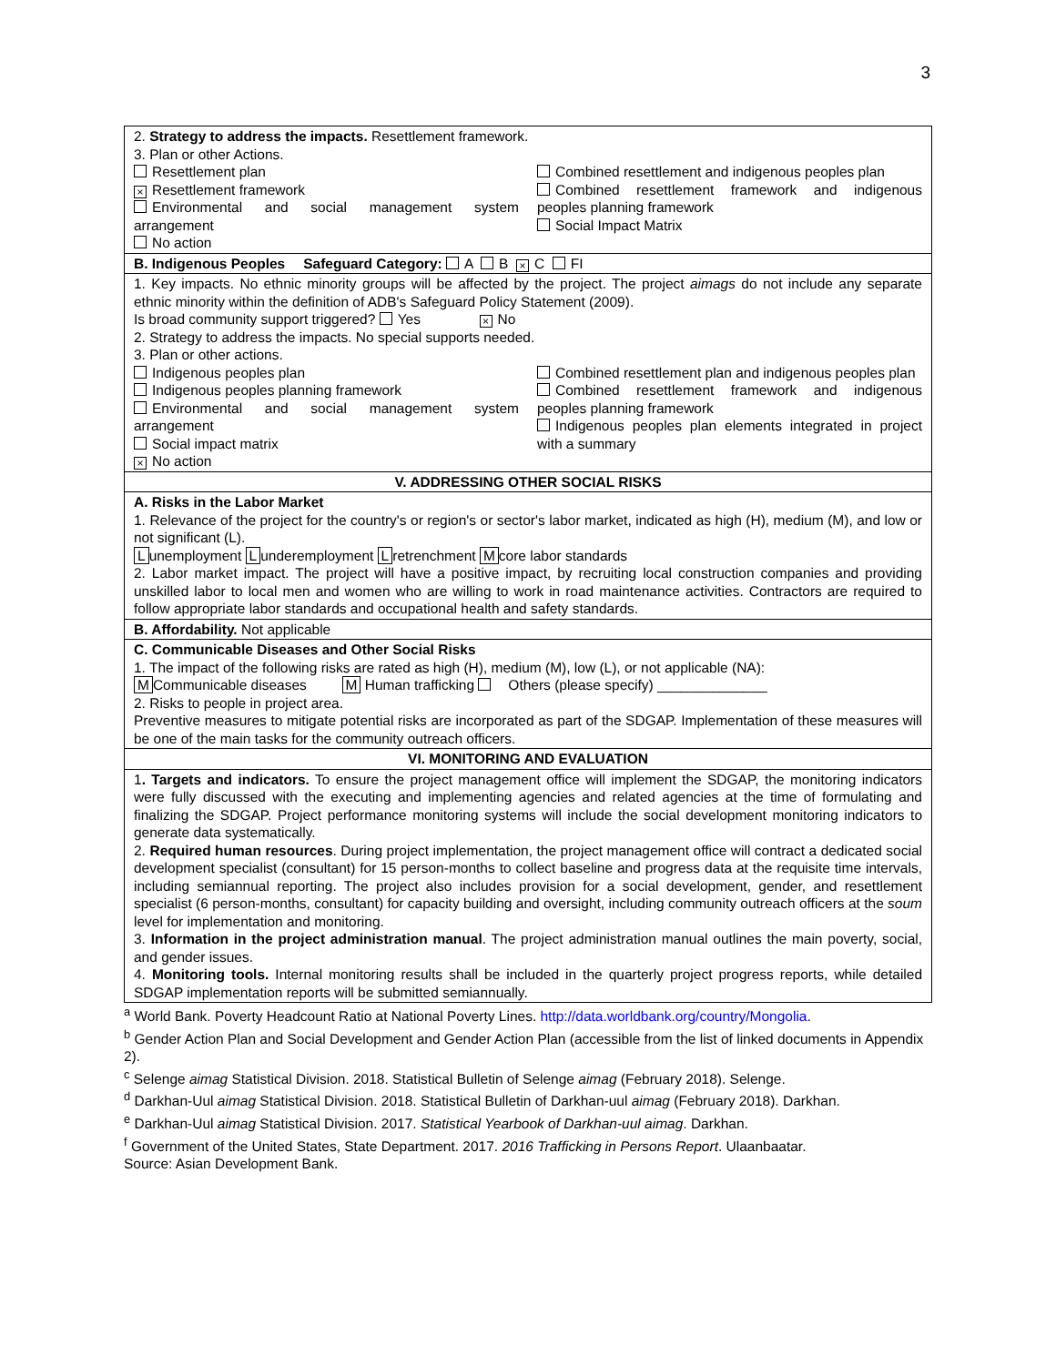3
| 2. Strategy to address the impacts. Resettlement framework. 3. Plan or other Actions. Resettlement plan × Resettlement framework Environmental and social management system arrangement No action Combined resettlement and indigenous peoples plan Combined resettlement framework and indigenous peoples planning framework Social Impact Matrix |
| B. Indigenous Peoples Safeguard Category: A B × C FI |
| 1. Key impacts. No ethnic minority groups will be affected by the project. The project aimags do not include any separate ethnic minority within the definition of ADB's Safeguard Policy Statement (2009). Is broad community support triggered? Yes × No 2. Strategy to address the impacts. No special supports needed. 3. Plan or other actions. Indigenous peoples plan Indigenous peoples planning framework Environmental and social management system arrangement Social impact matrix × No action Combined resettlement plan and indigenous peoples plan Combined resettlement framework and indigenous peoples planning framework Indigenous peoples plan elements integrated in project with a summary |
| V. ADDRESSING OTHER SOCIAL RISKS |
| A. Risks in the Labor Market 1. Relevance of the project for the country's or region's or sector's labor market, indicated as high (H), medium (M), and low or not significant (L). L unemployment L underemployment L retrenchment M core labor standards 2. Labor market impact. The project will have a positive impact, by recruiting local construction companies and providing unskilled labor to local men and women who are willing to work in road maintenance activities. Contractors are required to follow appropriate labor standards and occupational health and safety standards. |
| B. Affordability. Not applicable |
| C. Communicable Diseases and Other Social Risks 1. The impact of the following risks are rated as high (H), medium (M), low (L), or not applicable (NA): M Communicable diseases M Human trafficking Others (please specify) ______________ 2. Risks to people in project area. Preventive measures to mitigate potential risks are incorporated as part of the SDGAP. Implementation of these measures will be one of the main tasks for the community outreach officers. |
| VI. MONITORING AND EVALUATION |
| 1 . Targets and indicators. To ensure the project management office will implement the SDGAP, the monitoring indicators were fully discussed with the executing and implementing agencies and related agencies at the time of formulating and finalizing the SDGAP. Project performance monitoring systems will include the social development monitoring indicators to generate data systematically. 2. Required human resources . During project implementation, the project management office will contract a dedicated social development specialist (consultant) for 15 person-months to collect baseline and progress data at the requisite time intervals, including semiannual reporting. The project also includes provision for a social development, gender, and resettlement specialist (6 person-months, consultant) for capacity building and oversight, including community outreach officers at the soum level for implementation and monitoring. 3. Information in the project administration manual . The project administration manual outlines the main poverty, social, and gender issues. 4. Monitoring tools. Internal monitoring results shall be included in the quarterly project progress reports, while detailed SDGAP implementation reports will be submitted semiannually. |
<sup>a</sup> World Bank. Poverty Headcount Ratio at National Poverty Lines. http://data.worldbank.org/country/Mongolia.
<sup>b</sup> Gender Action Plan and Social Development and Gender Action Plan (accessible from the list of linked documents in Appendix 2).
<sup>c</sup> Selenge aimag Statistical Division. 2018. Statistical Bulletin of Selenge aimag (February 2018). Selenge.
<sup>d</sup> Darkhan-Uul aimag Statistical Division. 2018. Statistical Bulletin of Darkhan-uul aimag (February 2018). Darkhan.
<sup>e</sup> Darkhan-Uul aimag Statistical Division. 2017. Statistical Yearbook of Darkhan-uul aimag. Darkhan.
<sup>f</sup> Government of the United States, State Department. 2017. 2016 Trafficking in Persons Report. Ulaanbaatar.
Source: Asian Development Bank.